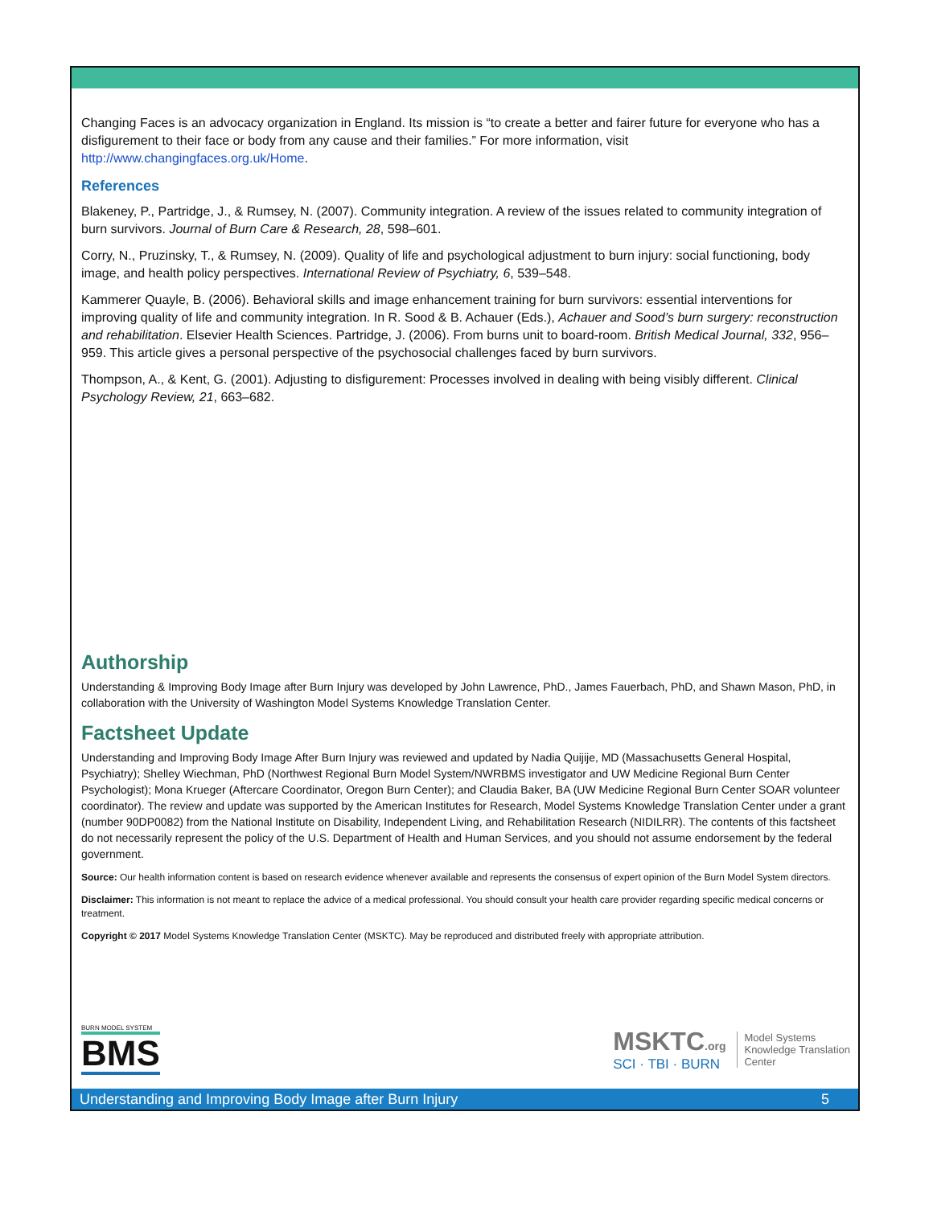Changing Faces is an advocacy organization in England. Its mission is “to create a better and fairer future for everyone who has a disfigurement to their face or body from any cause and their families.” For more information, visit http://www.changingfaces.org.uk/Home.
References
Blakeney, P., Partridge, J., & Rumsey, N. (2007). Community integration. A review of the issues related to community integration of burn survivors. Journal of Burn Care & Research, 28, 598–601.
Corry, N., Pruzinsky, T., & Rumsey, N. (2009). Quality of life and psychological adjustment to burn injury: social functioning, body image, and health policy perspectives. International Review of Psychiatry, 6, 539–548.
Kammerer Quayle, B. (2006). Behavioral skills and image enhancement training for burn survivors: essential interventions for improving quality of life and community integration. In R. Sood & B. Achauer (Eds.), Achauer and Sood’s burn surgery: reconstruction and rehabilitation. Elsevier Health Sciences. Partridge, J. (2006). From burns unit to board-room. British Medical Journal, 332, 956–959. This article gives a personal perspective of the psychosocial challenges faced by burn survivors.
Thompson, A., & Kent, G. (2001). Adjusting to disfigurement: Processes involved in dealing with being visibly different. Clinical Psychology Review, 21, 663–682.
Authorship
Understanding & Improving Body Image after Burn Injury was developed by John Lawrence, PhD., James Fauerbach, PhD, and Shawn Mason, PhD, in collaboration with the University of Washington Model Systems Knowledge Translation Center.
Factsheet Update
Understanding and Improving Body Image After Burn Injury was reviewed and updated by Nadia Quijije, MD (Massachusetts General Hospital, Psychiatry); Shelley Wiechman, PhD (Northwest Regional Burn Model System/NWRBMS investigator and UW Medicine Regional Burn Center Psychologist); Mona Krueger (Aftercare Coordinator, Oregon Burn Center); and Claudia Baker, BA (UW Medicine Regional Burn Center SOAR volunteer coordinator). The review and update was supported by the American Institutes for Research, Model Systems Knowledge Translation Center under a grant (number 90DP0082) from the National Institute on Disability, Independent Living, and Rehabilitation Research (NIDILRR). The contents of this factsheet do not necessarily represent the policy of the U.S. Department of Health and Human Services, and you should not assume endorsement by the federal government.
Source: Our health information content is based on research evidence whenever available and represents the consensus of expert opinion of the Burn Model System directors.
Disclaimer: This information is not meant to replace the advice of a medical professional. You should consult your health care provider regarding specific medical concerns or treatment.
Copyright © 2017 Model Systems Knowledge Translation Center (MSKTC). May be reproduced and distributed freely with appropriate attribution.
BURN MODEL SYSTEM
BMS
MSKTC.org
SCI · TBI · BURN
Model Systems
Knowledge Translation
Center
Understanding and Improving Body Image after Burn Injury 5